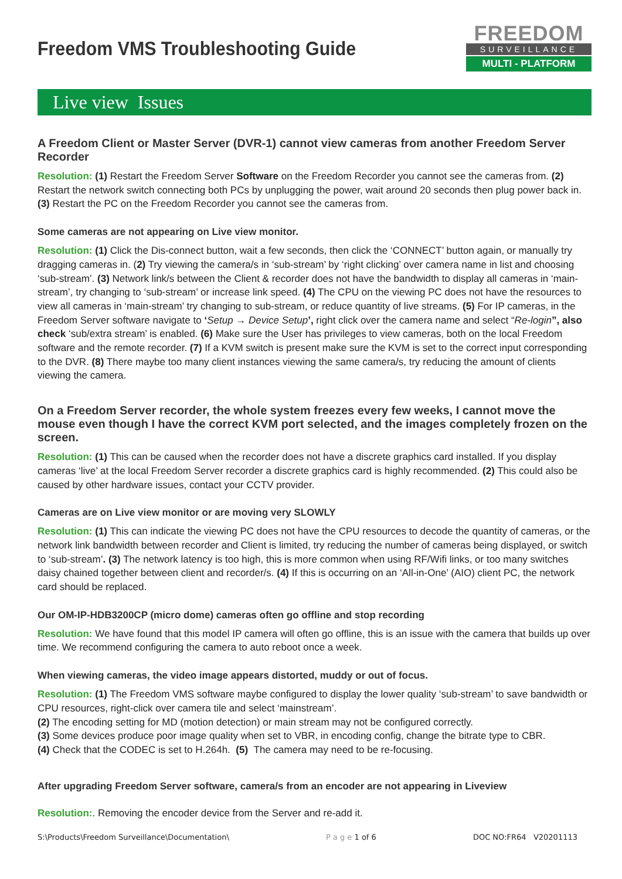Freedom VMS Troubleshooting Guide
FREEDOM
SURVEILLANCE
MULTI - PLATFORM
Live view Issues
A Freedom Client or Master Server (DVR-1) cannot view cameras from another Freedom Server Recorder
Resolution: (1) Restart the Freedom Server Software on the Freedom Recorder you cannot see the cameras from. (2) Restart the network switch connecting both PCs by unplugging the power, wait around 20 seconds then plug power back in. (3) Restart the PC on the Freedom Recorder you cannot see the cameras from.
Some cameras are not appearing on Live view monitor.
Resolution: (1) Click the Dis-connect button, wait a few seconds, then click the ‘CONNECT’ button again, or manually try dragging cameras in. (2) Try viewing the camera/s in ‘sub-stream’ by ‘right clicking’ over camera name in list and choosing ‘sub-stream’. (3) Network link/s between the Client & recorder does not have the bandwidth to display all cameras in ‘main-stream’, try changing to ‘sub-stream’ or increase link speed. (4) The CPU on the viewing PC does not have the resources to view all cameras in ‘main-stream’ try changing to sub-stream, or reduce quantity of live streams. (5) For IP cameras, in the Freedom Server software navigate to ‘Setup → Device Setup’, right click over the camera name and select “Re-login”, also check ‘sub/extra stream’ is enabled. (6) Make sure the User has privileges to view cameras, both on the local Freedom software and the remote recorder. (7) If a KVM switch is present make sure the KVM is set to the correct input corresponding to the DVR. (8) There maybe too many client instances viewing the same camera/s, try reducing the amount of clients viewing the camera.
On a Freedom Server recorder, the whole system freezes every few weeks, I cannot move the mouse even though I have the correct KVM port selected, and the images completely frozen on the screen.
Resolution: (1) This can be caused when the recorder does not have a discrete graphics card installed. If you display cameras ‘live’ at the local Freedom Server recorder a discrete graphics card is highly recommended. (2) This could also be caused by other hardware issues, contact your CCTV provider.
Cameras are on Live view monitor or are moving very SLOWLY
Resolution: (1) This can indicate the viewing PC does not have the CPU resources to decode the quantity of cameras, or the network link bandwidth between recorder and Client is limited, try reducing the number of cameras being displayed, or switch to ‘sub-stream’. (3) The network latency is too high, this is more common when using RF/Wifi links, or too many switches daisy chained together between client and recorder/s. (4) If this is occurring on an ‘All-in-One’ (AIO) client PC, the network card should be replaced.
Our OM-IP-HDB3200CP (micro dome) cameras often go offline and stop recording
Resolution: We have found that this model IP camera will often go offline, this is an issue with the camera that builds up over time. We recommend configuring the camera to auto reboot once a week.
When viewing cameras, the video image appears distorted, muddy or out of focus.
Resolution: (1) The Freedom VMS software maybe configured to display the lower quality ‘sub-stream’ to save bandwidth or CPU resources, right-click over camera tile and select ‘mainstream’.
(2) The encoding setting for MD (motion detection) or main stream may not be configured correctly.
(3) Some devices produce poor image quality when set to VBR, in encoding config, change the bitrate type to CBR.
(4) Check that the CODEC is set to H.264h. (5) The camera may need to be re-focusing.
After upgrading Freedom Server software, camera/s from an encoder are not appearing in Liveview
Resolution:. Removing the encoder device from the Server and re-add it.
S:\Products\Freedom Surveillance\Documentation\ P a g e 1 of 6 DOC NO:FR64 V20201113